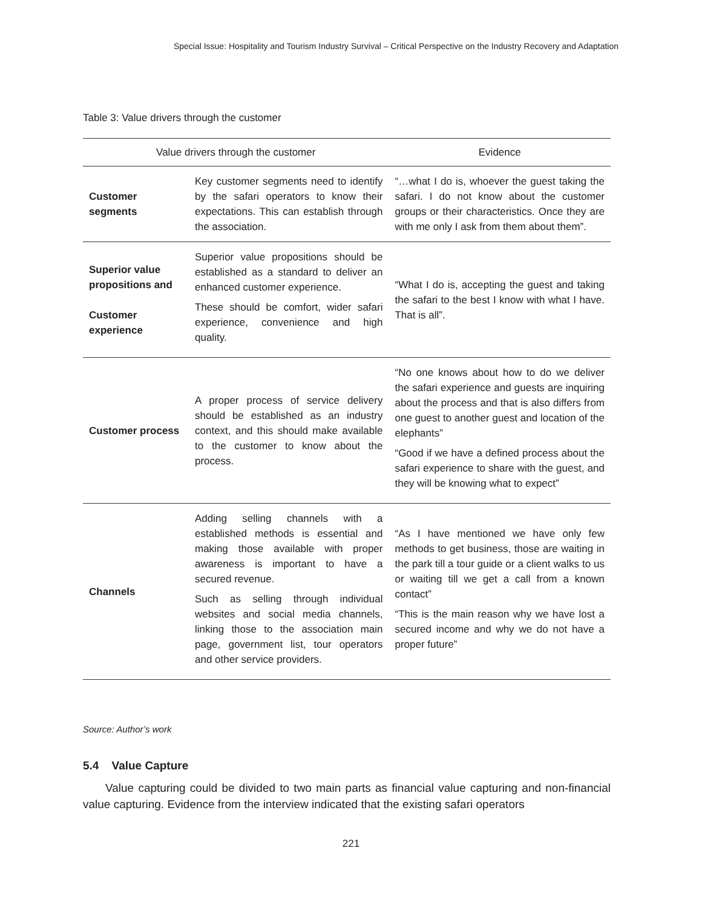Special Issue: Hospitality and Tourism Industry Survival – Critical Perspective on the Industry Recovery and Adaptation
Table 3: Value drivers through the customer
| Value drivers through the customer | | Evidence |
| --- | --- | --- |
| Customer segments | Key customer segments need to identify by the safari operators to know their expectations. This can establish through the association. | “…what I do is, whoever the guest taking the safari. I do not know about the customer groups or their characteristics. Once they are with me only I ask from them about them”. |
| Superior value propositions and Customer experience | Superior value propositions should be established as a standard to deliver an enhanced customer experience. These should be comfort, wider safari experience, convenience and high quality. | “What I do is, accepting the guest and taking the safari to the best I know with what I have. That is all”. |
| Customer process | A proper process of service delivery should be established as an industry context, and this should make available to the customer to know about the process. | “No one knows about how to do we deliver the safari experience and guests are inquiring about the process and that is also differs from one guest to another guest and location of the elephants” “Good if we have a defined process about the safari experience to share with the guest, and they will be knowing what to expect” |
| Channels | Adding selling channels with a established methods is essential and making those available with proper awareness is important to have a secured revenue. Such as selling through individual websites and social media channels, linking those to the association main page, government list, tour operators and other service providers. | “As I have mentioned we have only few methods to get business, those are waiting in the park till a tour guide or a client walks to us or waiting till we get a call from a known contact” “This is the main reason why we have lost a secured income and why we do not have a proper future” |
Source: Author’s work
5.4 Value Capture
Value capturing could be divided to two main parts as financial value capturing and non-financial value capturing. Evidence from the interview indicated that the existing safari operators
221